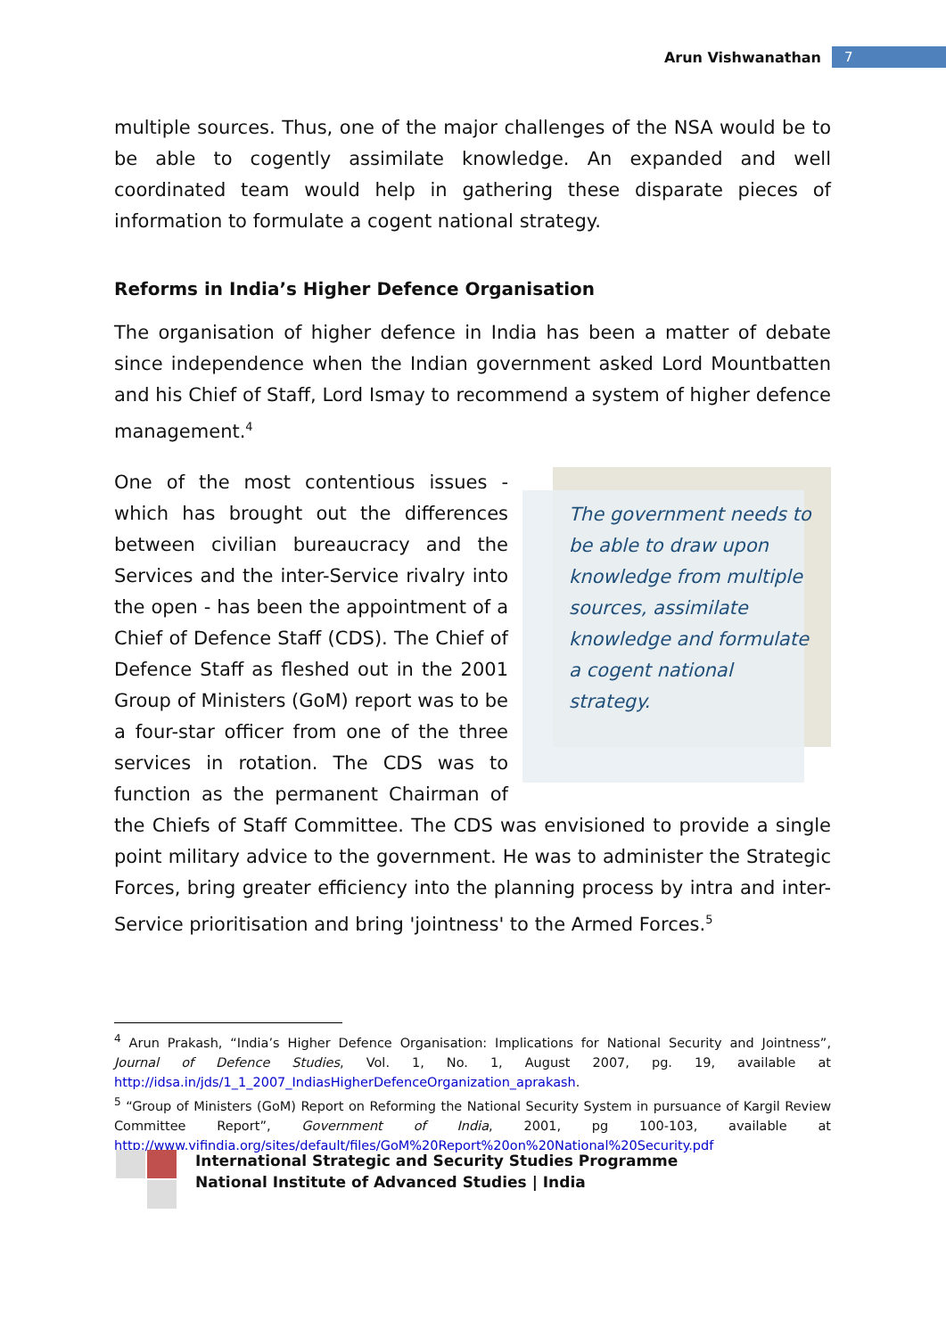Arun Vishwanathan 7
multiple sources. Thus, one of the major challenges of the NSA would be to be able to cogently assimilate knowledge. An expanded and well coordinated team would help in gathering these disparate pieces of information to formulate a cogent national strategy.
Reforms in India’s Higher Defence Organisation
The organisation of higher defence in India has been a matter of debate since independence when the Indian government asked Lord Mountbatten and his Chief of Staff, Lord Ismay to recommend a system of higher defence management.<sup>4</sup>
The government needs to be able to draw upon knowledge from multiple sources, assimilate knowledge and formulate a cogent national strategy.
One of the most contentious issues - which has brought out the differences between civilian bureaucracy and the Services and the inter-Service rivalry into the open - has been the appointment of a Chief of Defence Staff (CDS). The Chief of Defence Staff as fleshed out in the 2001 Group of Ministers (GoM) report was to be a four-star officer from one of the three services in rotation. The CDS was to function as the permanent Chairman of the Chiefs of Staff Committee. The CDS was envisioned to provide a single point military advice to the government. He was to administer the Strategic Forces, bring greater efficiency into the planning process by intra and inter-Service prioritisation and bring 'jointness' to the Armed Forces.<sup>5</sup>
<sup>4</sup> Arun Prakash, “India’s Higher Defence Organisation: Implications for National Security and Jointness”, Journal of Defence Studies, Vol. 1, No. 1, August 2007, pg. 19, available at http://idsa.in/jds/1_1_2007_IndiasHigherDefenceOrganization_aprakash.
<sup>5</sup> “Group of Ministers (GoM) Report on Reforming the National Security System in pursuance of Kargil Review Committee Report”, Government of India, 2001, pg 100-103, available at http://www.vifindia.org/sites/default/files/GoM%20Report%20on%20National%20Security.pdf
International Strategic and Security Studies Programme
National Institute of Advanced Studies | India